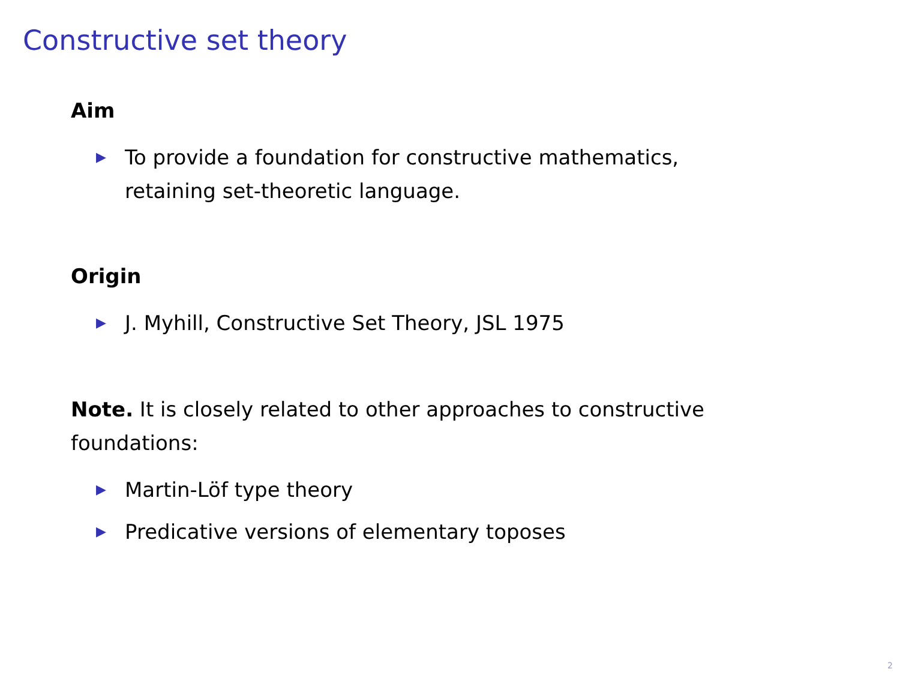Constructive set theory
Aim
▶ To provide a foundation for constructive mathematics,
retaining set-theoretic language.
Origin
▶ J. Myhill, Constructive Set Theory, JSL 1975
Note. It is closely related to other approaches to constructive
foundations:
▶ Martin-Löf type theory
▶ Predicative versions of elementary toposes
2